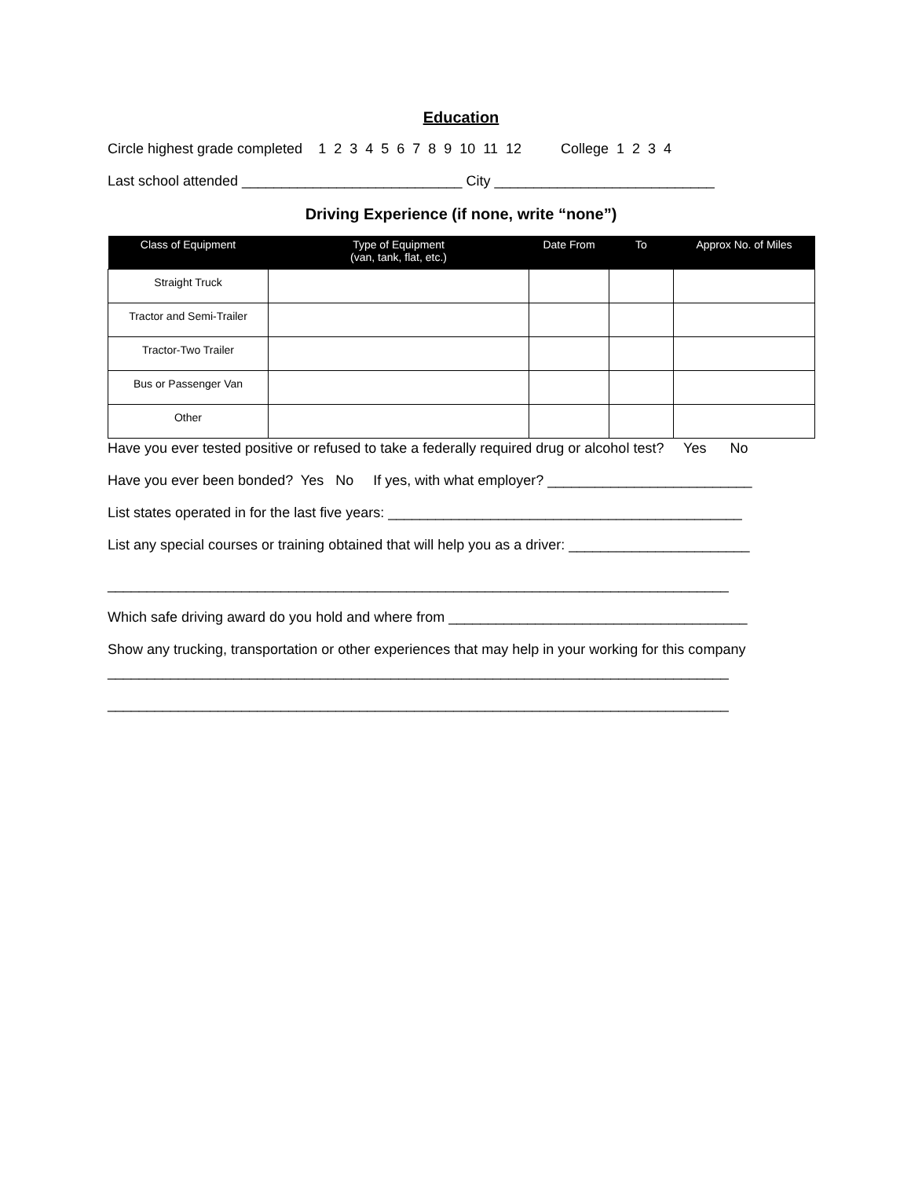Education
Circle highest grade completed 1 2 3 4 5 6 7 8 9 10 11 12 College 1 2 3 4
Last school attended ____________________________ City ____________________________
Driving Experience (if none, write “none”)
| Class of Equipment | Type of Equipment (van, tank, flat, etc.) | Date From | To | Approx No. of Miles |
| --- | --- | --- | --- | --- |
| Straight Truck | | | | |
| Tractor and Semi-Trailer | | | | |
| Tractor-Two Trailer | | | | |
| Bus or Passenger Van | | | | |
| Other | | | | |
Have you ever tested positive or refused to take a federally required drug or alcohol test? Yes No
Have you ever been bonded? Yes No If yes, with what employer? __________________________
List states operated in for the last five years: _____________________________________________
List any special courses or training obtained that will help you as a driver: _______________________
_______________________________________________________________________________
Which safe driving award do you hold and where from ______________________________________
Show any trucking, transportation or other experiences that may help in your working for this company
_______________________________________________________________________________
_______________________________________________________________________________